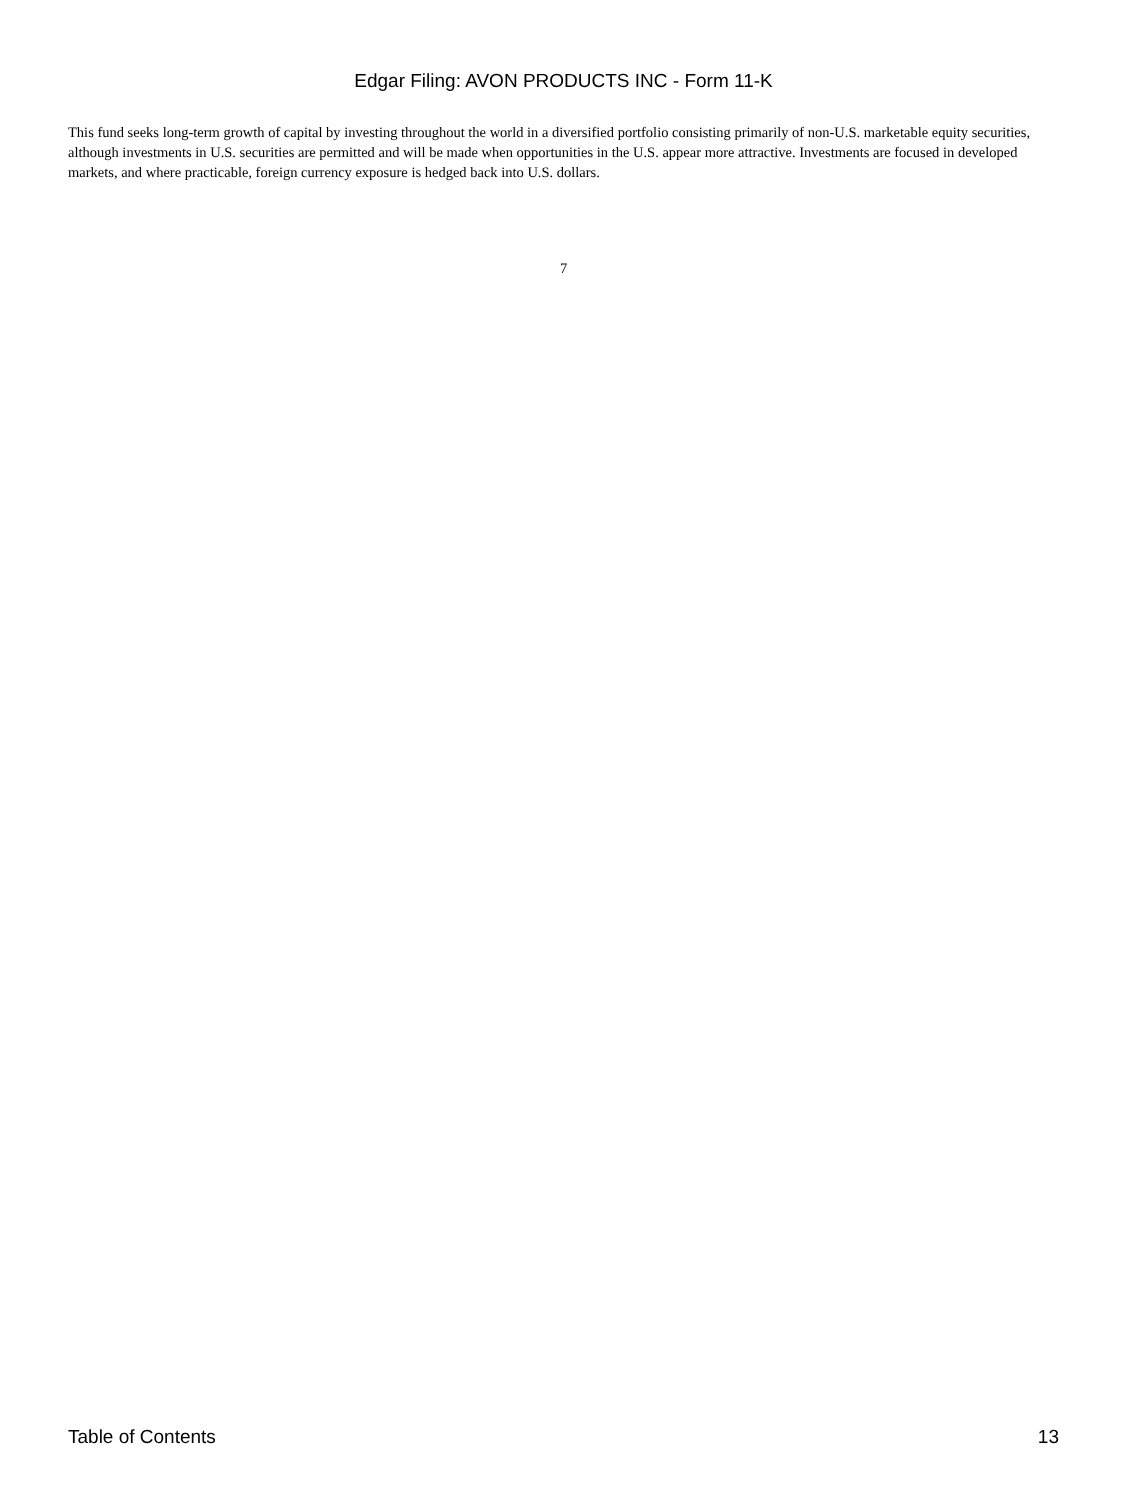Edgar Filing: AVON PRODUCTS INC - Form 11-K
This fund seeks long-term growth of capital by investing throughout the world in a diversified portfolio consisting primarily of non-U.S. marketable equity securities, although investments in U.S. securities are permitted and will be made when opportunities in the U.S. appear more attractive. Investments are focused in developed markets, and where practicable, foreign currency exposure is hedged back into U.S. dollars.
7
Table of Contents 13